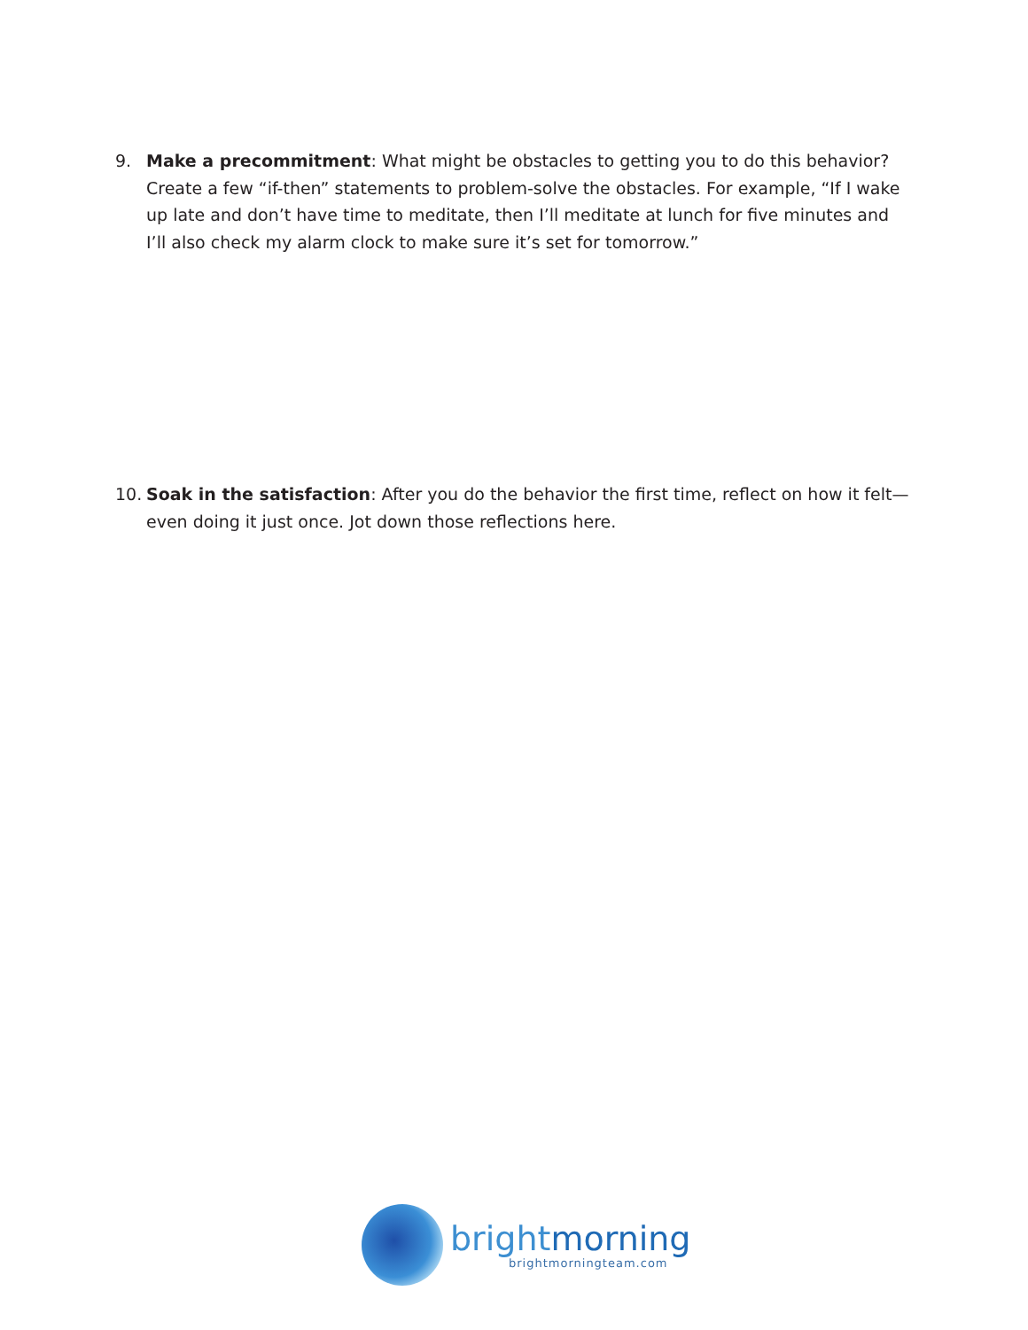9. Make a precommitment: What might be obstacles to getting you to do this behavior? Create a few “if-then” statements to problem-solve the obstacles. For example, “If I wake up late and don’t have time to meditate, then I’ll meditate at lunch for five minutes and I’ll also check my alarm clock to make sure it’s set for tomorrow.”
10. Soak in the satisfaction: After you do the behavior the first time, reflect on how it felt—even doing it just once. Jot down those reflections here.
brightmorning
brightmorningteam.com